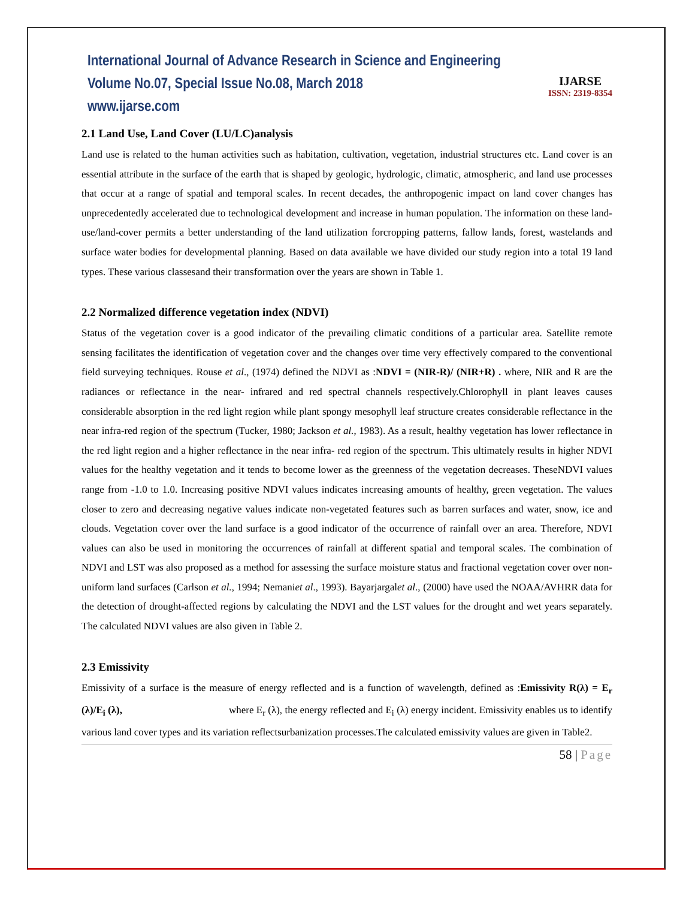International Journal of Advance Research in Science and Engineering
Volume No.07, Special Issue No.08, March 2018
www.ijarse.com
IJARSE
ISSN: 2319-8354
2.1 Land Use, Land Cover (LU/LC)analysis
Land use is related to the human activities such as habitation, cultivation, vegetation, industrial structures etc. Land cover is an essential attribute in the surface of the earth that is shaped by geologic, hydrologic, climatic, atmospheric, and land use processes that occur at a range of spatial and temporal scales. In recent decades, the anthropogenic impact on land cover changes has unprecedentedly accelerated due to technological development and increase in human population. The information on these land-use/land-cover permits a better understanding of the land utilization forcropping patterns, fallow lands, forest, wastelands and surface water bodies for developmental planning. Based on data available we have divided our study region into a total 19 land types. These various classesand their transformation over the years are shown in Table 1.
2.2 Normalized difference vegetation index (NDVI)
Status of the vegetation cover is a good indicator of the prevailing climatic conditions of a particular area. Satellite remote sensing facilitates the identification of vegetation cover and the changes over time very effectively compared to the conventional field surveying techniques. Rouse et al., (1974) defined the NDVI as :NDVI = (NIR-R)/ (NIR+R) . where, NIR and R are the radiances or reflectance in the near- infrared and red spectral channels respectively.Chlorophyll in plant leaves causes considerable absorption in the red light region while plant spongy mesophyll leaf structure creates considerable reflectance in the near infra-red region of the spectrum (Tucker, 1980; Jackson et al., 1983). As a result, healthy vegetation has lower reflectance in the red light region and a higher reflectance in the near infra- red region of the spectrum. This ultimately results in higher NDVI values for the healthy vegetation and it tends to become lower as the greenness of the vegetation decreases. TheseNDVI values range from -1.0 to 1.0. Increasing positive NDVI values indicates increasing amounts of healthy, green vegetation. The values closer to zero and decreasing negative values indicate non-vegetated features such as barren surfaces and water, snow, ice and clouds. Vegetation cover over the land surface is a good indicator of the occurrence of rainfall over an area. Therefore, NDVI values can also be used in monitoring the occurrences of rainfall at different spatial and temporal scales. The combination of NDVI and LST was also proposed as a method for assessing the surface moisture status and fractional vegetation cover over non-uniform land surfaces (Carlson et al., 1994; Nemaniet al., 1993). Bayarjargalet al., (2000) have used the NOAA/AVHRR data for the detection of drought-affected regions by calculating the NDVI and the LST values for the drought and wet years separately. The calculated NDVI values are also given in Table 2.
2.3 Emissivity
Emissivity of a surface is the measure of energy reflected and is a function of wavelength, defined as :Emissivity R(λ) = E<sub>r</sub> (λ)/E<sub>i</sub> (λ), where E<sub>r</sub> (λ), the energy reflected and E<sub>i</sub> (λ) energy incident. Emissivity enables us to identify various land cover types and its variation reflectsurbanization processes.The calculated emissivity values are given in Table2.
58 | Page